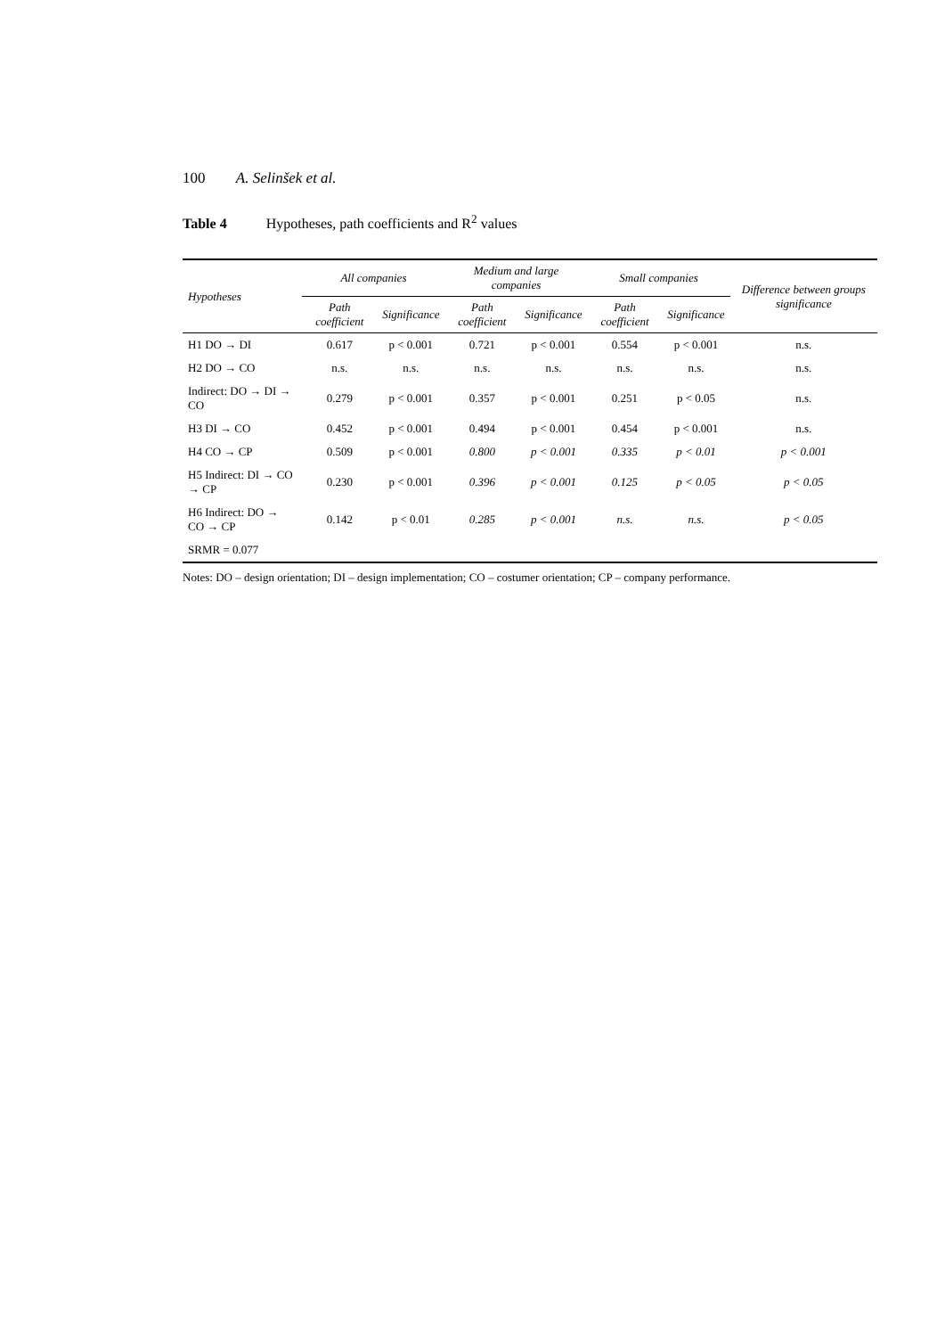100 A. Selinšek et al.
Table 4 Hypotheses, path coefficients and R<sup>2</sup> values
| Hypotheses | All companies | | Medium and large companies | | Small companies | | Difference between groups significance |
| --- | --- | --- | --- | --- | --- | --- | --- |
| | Path coefficient | Significance | Path coefficient | Significance | Path coefficient | Significance | |
| H1 DO → DI | 0.617 | p < 0.001 | 0.721 | p < 0.001 | 0.554 | p < 0.001 | n.s. |
| H2 DO → CO | n.s. | n.s. | n.s. | n.s. | n.s. | n.s. | n.s. |
| Indirect: DO → DI → CO | 0.279 | p < 0.001 | 0.357 | p < 0.001 | 0.251 | p < 0.05 | n.s. |
| H3 DI → CO | 0.452 | p < 0.001 | 0.494 | p < 0.001 | 0.454 | p < 0.001 | n.s. |
| H4 CO → CP | 0.509 | p < 0.001 | 0.800 | p < 0.001 | 0.335 | p < 0.01 | p < 0.001 |
| H5 Indirect: DI → CO → CP | 0.230 | p < 0.001 | 0.396 | p < 0.001 | 0.125 | p < 0.05 | p < 0.05 |
| H6 Indirect: DO → CO → CP | 0.142 | p < 0.01 | 0.285 | p < 0.001 | n.s. | n.s. | p < 0.05 |
| SRMR = 0.077 | | | | | | | |
Notes: DO – design orientation; DI – design implementation; CO – costumer orientation; CP – company performance.